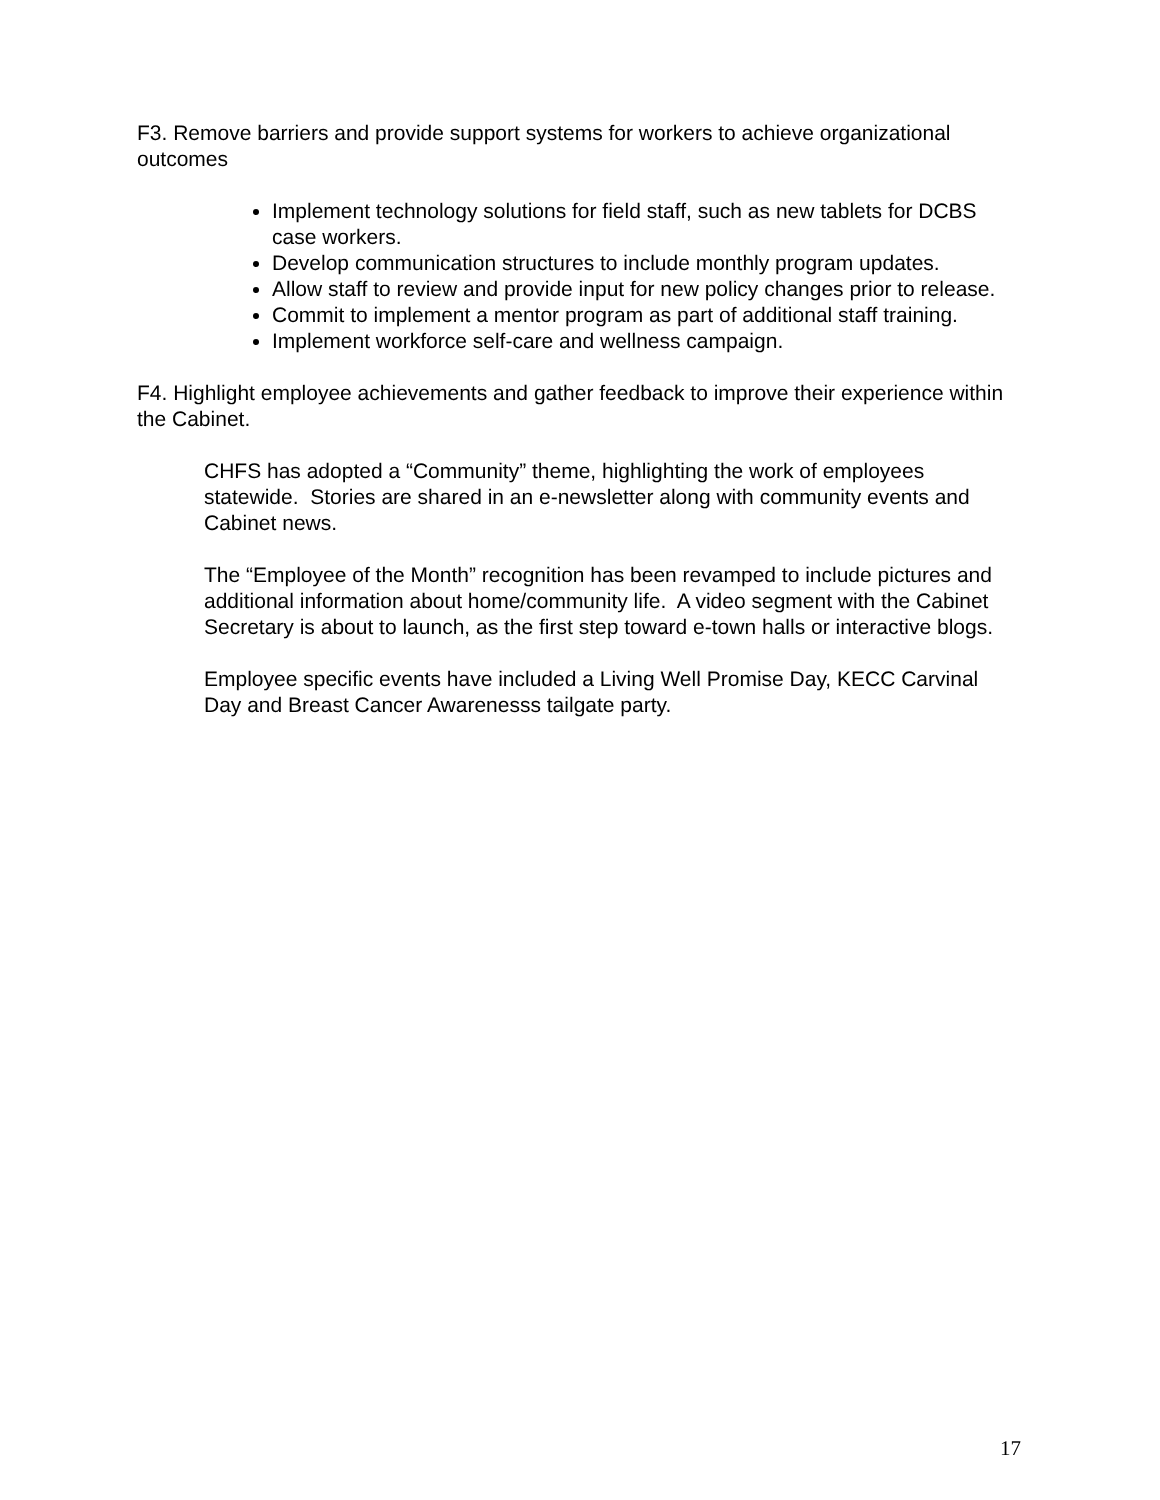F3. Remove barriers and provide support systems for workers to achieve organizational outcomes
Implement technology solutions for field staff, such as new tablets for DCBS case workers.
Develop communication structures to include monthly program updates.
Allow staff to review and provide input for new policy changes prior to release.
Commit to implement a mentor program as part of additional staff training.
Implement workforce self-care and wellness campaign.
F4. Highlight employee achievements and gather feedback to improve their experience within the Cabinet.
CHFS has adopted a “Community” theme, highlighting the work of employees statewide. Stories are shared in an e-newsletter along with community events and Cabinet news.
The “Employee of the Month” recognition has been revamped to include pictures and additional information about home/community life. A video segment with the Cabinet Secretary is about to launch, as the first step toward e-town halls or interactive blogs.
Employee specific events have included a Living Well Promise Day, KECC Carvinal Day and Breast Cancer Awarenesss tailgate party.
17